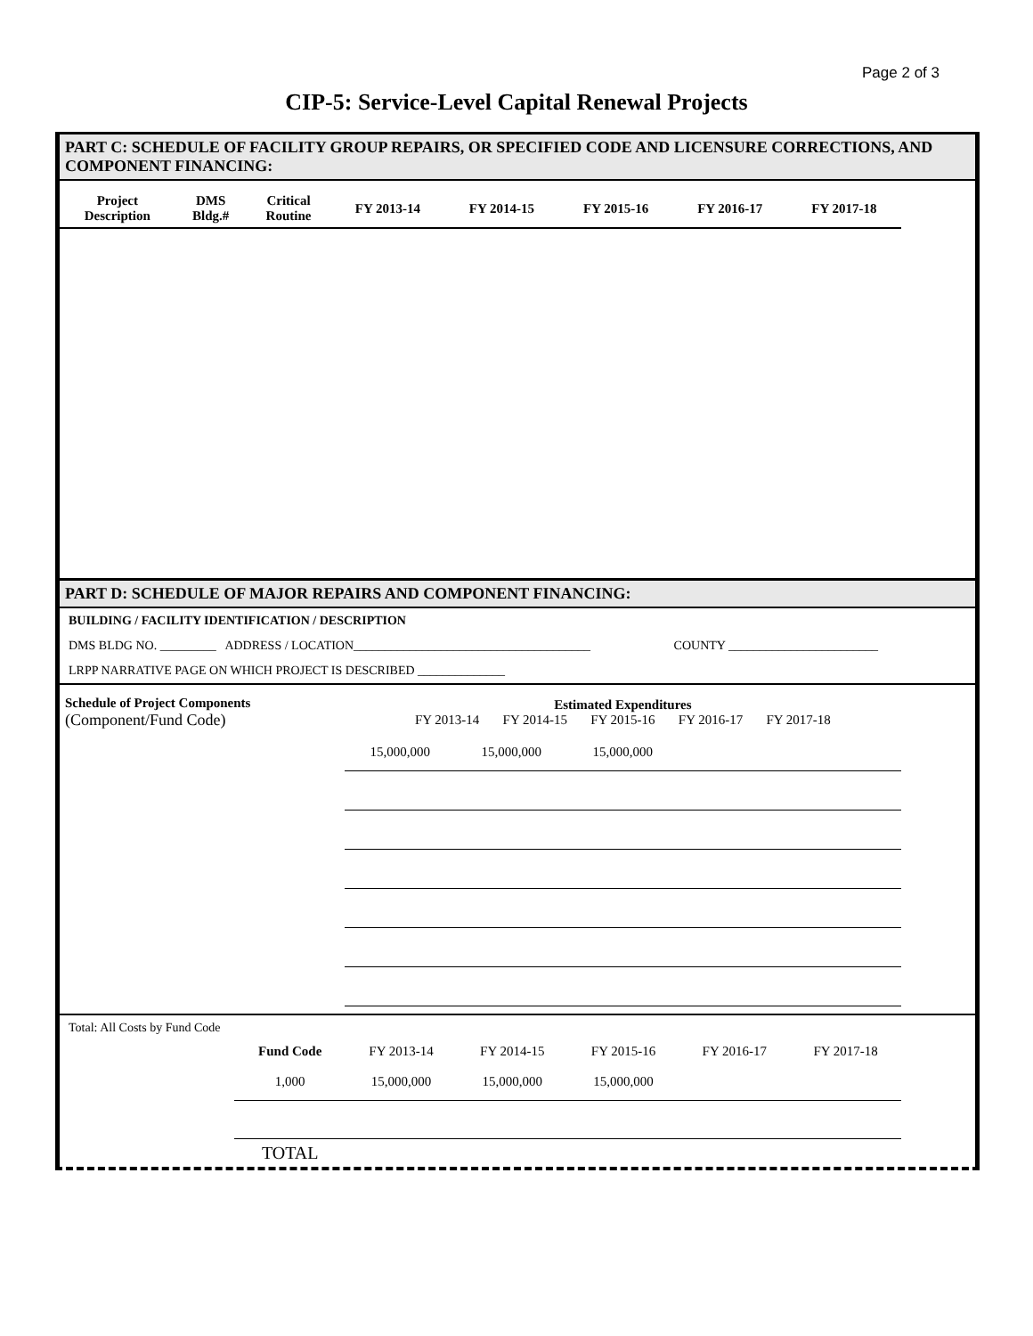Page 2 of 3
CIP-5: Service-Level Capital Renewal Projects
PART C: SCHEDULE OF FACILITY GROUP REPAIRS, OR SPECIFIED CODE AND LICENSURE CORRECTIONS, AND COMPONENT FINANCING:
| Project Description | DMS Bldg.# | Critical Routine | FY 2013-14 | FY 2014-15 | FY 2015-16 | FY 2016-17 | FY 2017-18 |
| --- | --- | --- | --- | --- | --- | --- | --- |
PART D: SCHEDULE OF MAJOR REPAIRS AND COMPONENT FINANCING:
BUILDING / FACILITY IDENTIFICATION / DESCRIPTION
DMS BLDG NO. _________ ADDRESS / LOCATION______________________________________ COUNTY ________________________
LRPP NARRATIVE PAGE ON WHICH PROJECT IS DESCRIBED ______________
| Schedule of Project Components (Component/Fund Code) | Estimated Expenditures FY 2013-14 FY 2014-15 FY 2015-16 FY 2016-17 FY 2017-18 | | | | |
| | 15,000,000 | 15,000,000 | 15,000,000 | | |
Total: All Costs by Fund Code
| | Fund Code | FY 2013-14 | FY 2014-15 | FY 2015-16 | FY 2016-17 | FY 2017-18 |
| | 1,000 | 15,000,000 | 15,000,000 | 15,000,000 | | |
| | TOTAL | | | | | |